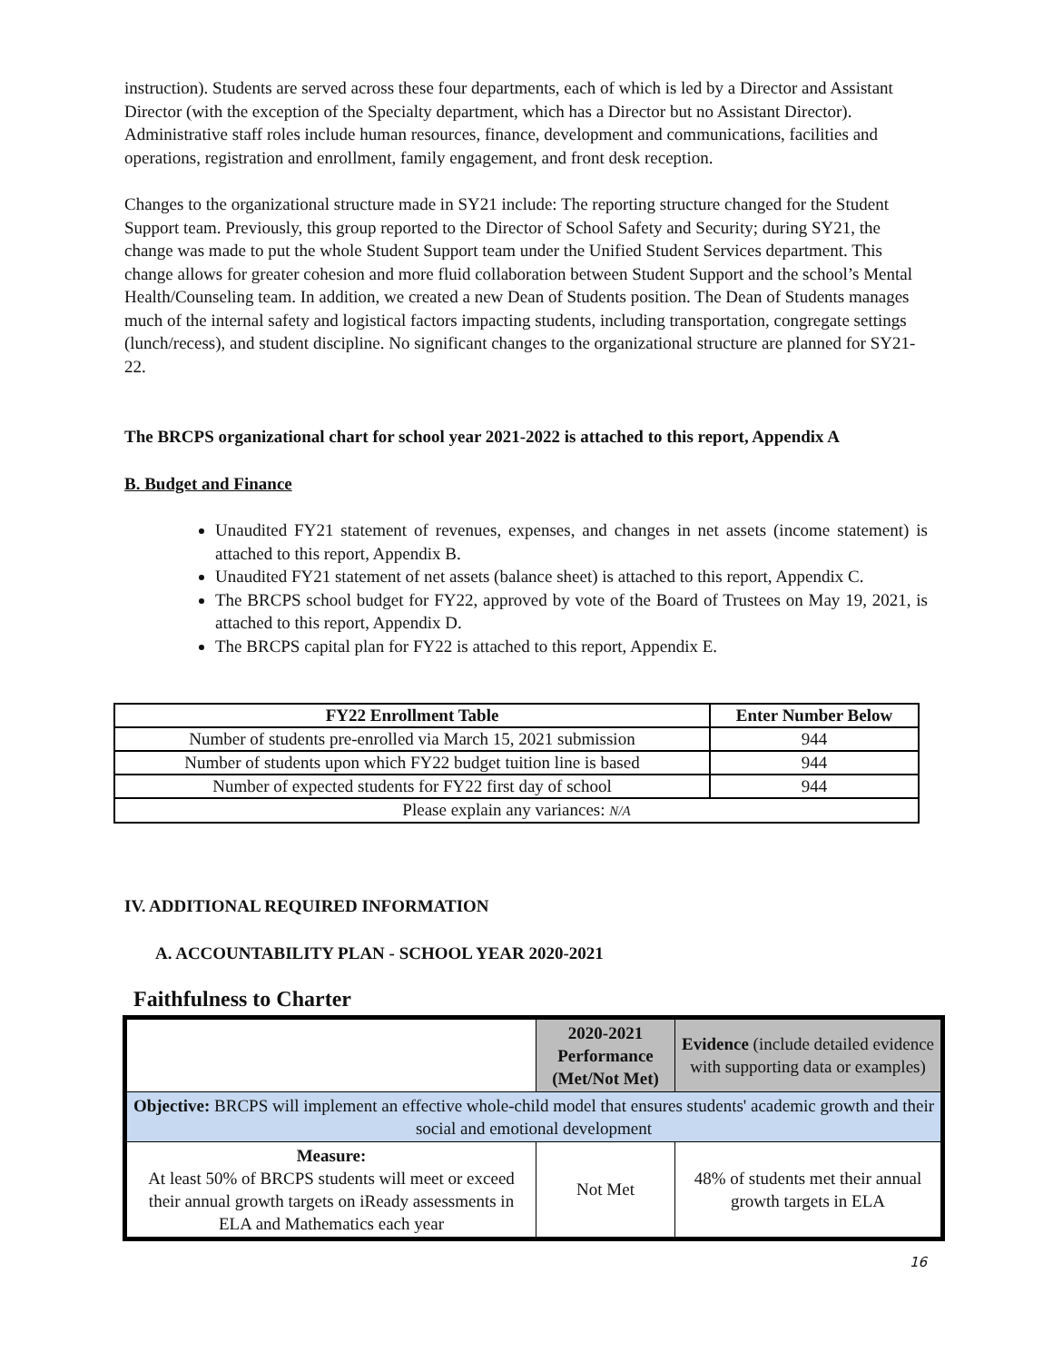instruction). Students are served across these four departments, each of which is led by a Director and Assistant Director (with the exception of the Specialty department, which has a Director but no Assistant Director). Administrative staff roles include human resources, finance, development and communications, facilities and operations, registration and enrollment, family engagement, and front desk reception.
Changes to the organizational structure made in SY21 include: The reporting structure changed for the Student Support team. Previously, this group reported to the Director of School Safety and Security; during SY21, the change was made to put the whole Student Support team under the Unified Student Services department. This change allows for greater cohesion and more fluid collaboration between Student Support and the school’s Mental Health/Counseling team. In addition, we created a new Dean of Students position. The Dean of Students manages much of the internal safety and logistical factors impacting students, including transportation, congregate settings (lunch/recess), and student discipline. No significant changes to the organizational structure are planned for SY21-22.
The BRCPS organizational chart for school year 2021-2022 is attached to this report, Appendix A
B. Budget and Finance
Unaudited FY21 statement of revenues, expenses, and changes in net assets (income statement) is attached to this report, Appendix B.
Unaudited FY21 statement of net assets (balance sheet) is attached to this report, Appendix C.
The BRCPS school budget for FY22, approved by vote of the Board of Trustees on May 19, 2021, is attached to this report, Appendix D.
The BRCPS capital plan for FY22 is attached to this report, Appendix E.
| FY22 Enrollment Table | Enter Number Below |
| --- | --- |
| Number of students pre-enrolled via March 15, 2021 submission | 944 |
| Number of students upon which FY22 budget tuition line is based | 944 |
| Number of expected students for FY22 first day of school | 944 |
| Please explain any variances: N/A | |
IV. ADDITIONAL REQUIRED INFORMATION
A. ACCOUNTABILITY PLAN - SCHOOL YEAR 2020-2021
Faithfulness to Charter
| | 2020-2021 Performance (Met/Not Met) | Evidence (include detailed evidence with supporting data or examples) |
| Objective: BRCPS will implement an effective whole-child model that ensures students' academic growth and their social and emotional development | | |
| Measure: At least 50% of BRCPS students will meet or exceed their annual growth targets on iReady assessments in ELA and Mathematics each year | Not Met | 48% of students met their annual growth targets in ELA |
16